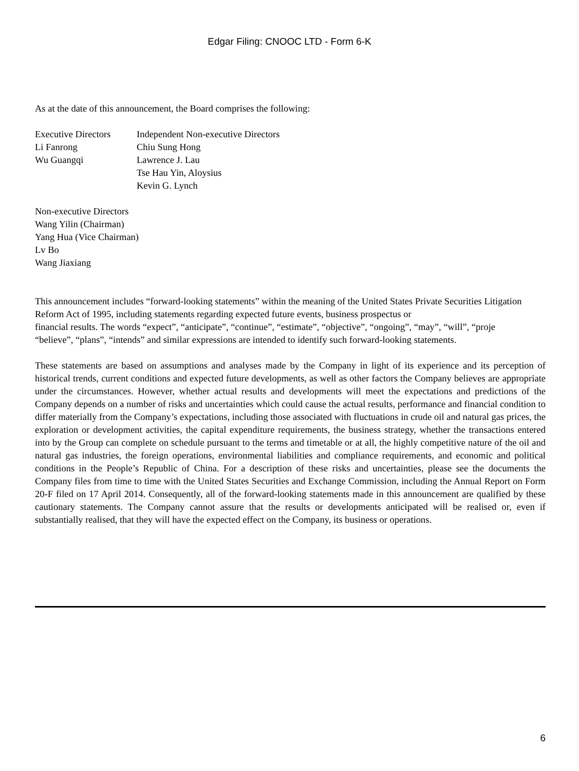Edgar Filing: CNOOC LTD - Form 6-K
As at the date of this announcement, the Board comprises the following:
| Executive Directors | Independent Non-executive Directors |
| Li Fanrong | Chiu Sung Hong |
| Wu Guangqi | Lawrence J. Lau |
| | Tse Hau Yin, Aloysius |
| | Kevin G. Lynch |
Non-executive Directors
Wang Yilin (Chairman)
Yang Hua (Vice Chairman)
Lv Bo
Wang Jiaxiang
This announcement includes “forward-looking statements” within the meaning of the United States Private Securities Litigation Reform Act of 1995, including statements regarding expected future events, business prospectus or financial results. The words “expect”, “anticipate”, “continue”, “estimate”, “objective”, “ongoing”, “may”, “will”, “proje
“believe”, “plans”, “intends” and similar expressions are intended to identify such forward-looking statements.
These statements are based on assumptions and analyses made by the Company in light of its experience and its perception of historical trends, current conditions and expected future developments, as well as other factors the Company believes are appropriate under the circumstances. However, whether actual results and developments will meet the expectations and predictions of the Company depends on a number of risks and uncertainties which could cause the actual results, performance and financial condition to differ materially from the Company’s expectations, including those associated with fluctuations in crude oil and natural gas prices, the exploration or development activities, the capital expenditure requirements, the business strategy, whether the transactions entered into by the Group can complete on schedule pursuant to the terms and timetable or at all, the highly competitive nature of the oil and natural gas industries, the foreign operations, environmental liabilities and compliance requirements, and economic and political conditions in the People’s Republic of China. For a description of these risks and uncertainties, please see the documents the Company files from time to time with the United States Securities and Exchange Commission, including the Annual Report on Form 20-F filed on 17 April 2014. Consequently, all of the forward-looking statements made in this announcement are qualified by these cautionary statements. The Company cannot assure that the results or developments anticipated will be realised or, even if substantially realised, that they will have the expected effect on the Company, its business or operations.
6